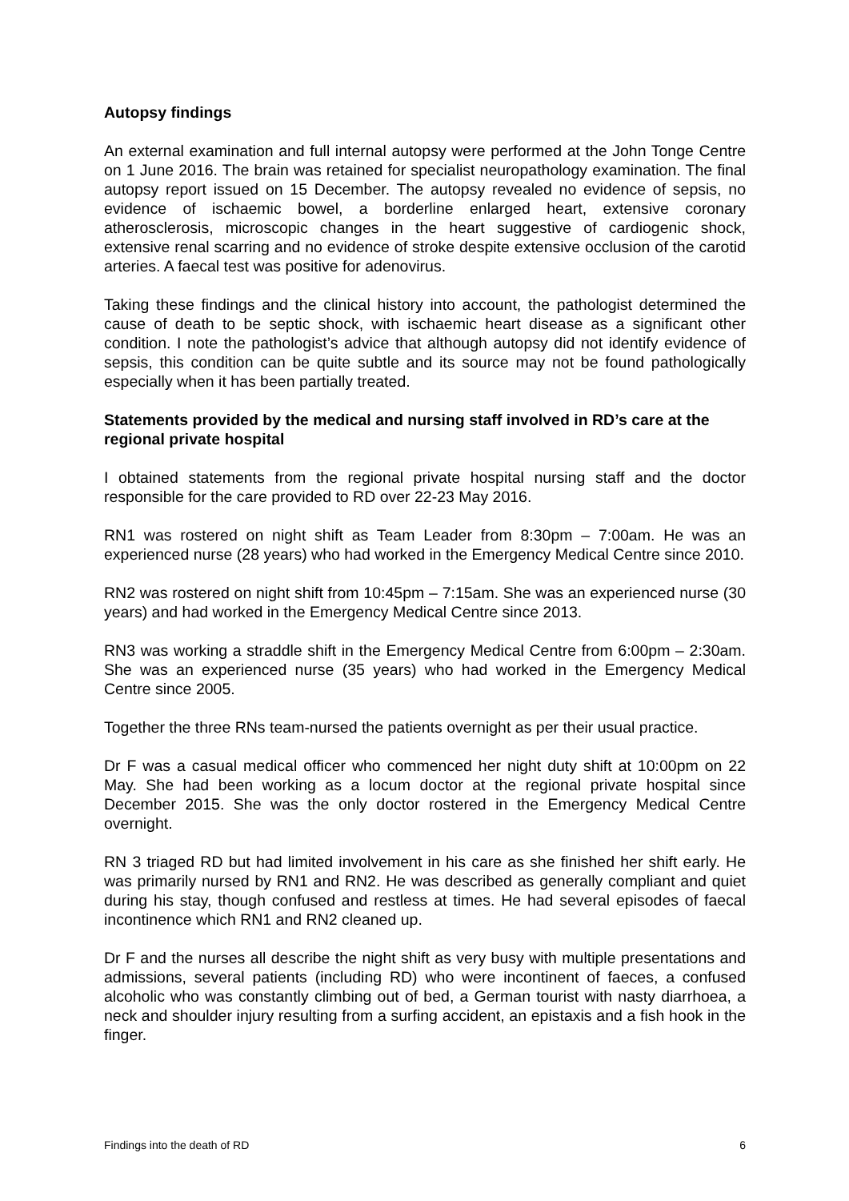Autopsy findings
An external examination and full internal autopsy were performed at the John Tonge Centre on 1 June 2016. The brain was retained for specialist neuropathology examination. The final autopsy report issued on 15 December. The autopsy revealed no evidence of sepsis, no evidence of ischaemic bowel, a borderline enlarged heart, extensive coronary atherosclerosis, microscopic changes in the heart suggestive of cardiogenic shock, extensive renal scarring and no evidence of stroke despite extensive occlusion of the carotid arteries. A faecal test was positive for adenovirus.
Taking these findings and the clinical history into account, the pathologist determined the cause of death to be septic shock, with ischaemic heart disease as a significant other condition. I note the pathologist’s advice that although autopsy did not identify evidence of sepsis, this condition can be quite subtle and its source may not be found pathologically especially when it has been partially treated.
Statements provided by the medical and nursing staff involved in RD’s care at the regional private hospital
I obtained statements from the regional private hospital nursing staff and the doctor responsible for the care provided to RD over 22-23 May 2016.
RN1 was rostered on night shift as Team Leader from 8:30pm – 7:00am. He was an experienced nurse (28 years) who had worked in the Emergency Medical Centre since 2010.
RN2 was rostered on night shift from 10:45pm – 7:15am. She was an experienced nurse (30 years) and had worked in the Emergency Medical Centre since 2013.
RN3 was working a straddle shift in the Emergency Medical Centre from 6:00pm – 2:30am. She was an experienced nurse (35 years) who had worked in the Emergency Medical Centre since 2005.
Together the three RNs team-nursed the patients overnight as per their usual practice.
Dr F was a casual medical officer who commenced her night duty shift at 10:00pm on 22 May. She had been working as a locum doctor at the regional private hospital since December 2015. She was the only doctor rostered in the Emergency Medical Centre overnight.
RN 3 triaged RD but had limited involvement in his care as she finished her shift early. He was primarily nursed by RN1 and RN2. He was described as generally compliant and quiet during his stay, though confused and restless at times. He had several episodes of faecal incontinence which RN1 and RN2 cleaned up.
Dr F and the nurses all describe the night shift as very busy with multiple presentations and admissions, several patients (including RD) who were incontinent of faeces, a confused alcoholic who was constantly climbing out of bed, a German tourist with nasty diarrhoea, a neck and shoulder injury resulting from a surfing accident, an epistaxis and a fish hook in the finger.
Findings into the death of RD 6